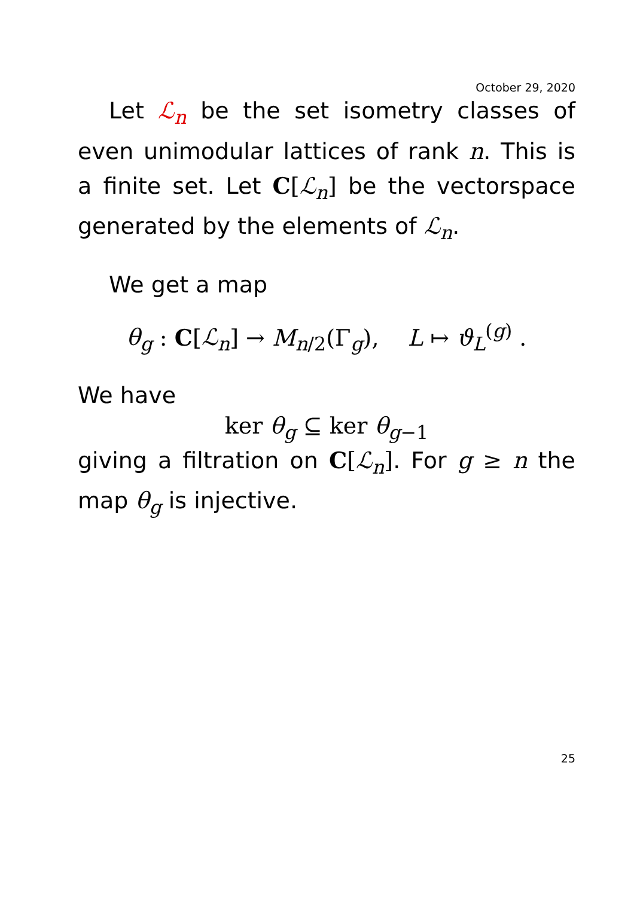October 29, 2020
Let ℒ<sub>n</sub> be the set isometry classes of even unimodular lattices of rank n. This is a finite set. Let C[ℒ<sub>n</sub>] be the vectorspace generated by the elements of ℒ<sub>n</sub>.
We get a map
θ<sub>g</sub> : C[ℒ<sub>n</sub>] → M<sub>n/2</sub>(Γ<sub>g</sub>), L ↦ ϑ<sub>L</sub><sup>(g)</sup> .
We have
ker θ<sub>g</sub> ⊆ ker θ<sub>g−1</sub>
giving a filtration on C[ℒ<sub>n</sub>]. For g ≥ n the map θ<sub>g</sub> is injective.
25